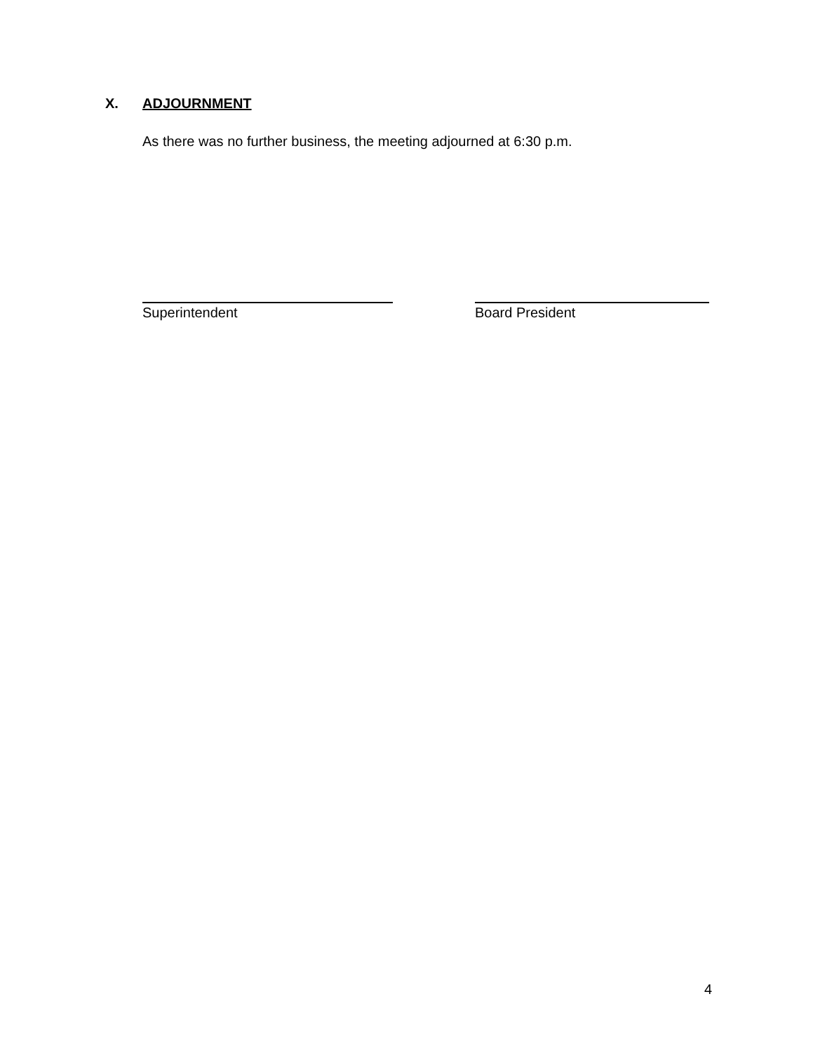X. ADJOURNMENT
As there was no further business, the meeting adjourned at 6:30 p.m.
Superintendent Board President
4